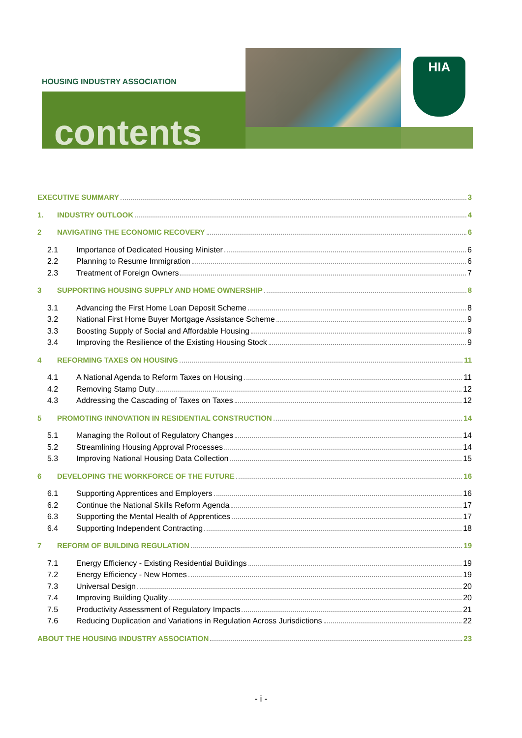HOUSING INDUSTRY ASSOCIATION
contents
HIA
EXECUTIVE SUMMARY 3
1. INDUSTRY OUTLOOK 4
2 NAVIGATING THE ECONOMIC RECOVERY 6
2.1 Importance of Dedicated Housing Minister 6
2.2 Planning to Resume Immigration 6
2.3 Treatment of Foreign Owners 7
3 SUPPORTING HOUSING SUPPLY AND HOME OWNERSHIP 8
3.1 Advancing the First Home Loan Deposit Scheme 8
3.2 National First Home Buyer Mortgage Assistance Scheme 9
3.3 Boosting Supply of Social and Affordable Housing 9
3.4 Improving the Resilience of the Existing Housing Stock 9
4 REFORMING TAXES ON HOUSING 11
4.1 A National Agenda to Reform Taxes on Housing 11
4.2 Removing Stamp Duty 12
4.3 Addressing the Cascading of Taxes on Taxes 12
5 PROMOTING INNOVATION IN RESIDENTIAL CONSTRUCTION 14
5.1 Managing the Rollout of Regulatory Changes 14
5.2 Streamlining Housing Approval Processes 14
5.3 Improving National Housing Data Collection 15
6 DEVELOPING THE WORKFORCE OF THE FUTURE 16
6.1 Supporting Apprentices and Employers 16
6.2 Continue the National Skills Reform Agenda 17
6.3 Supporting the Mental Health of Apprentices 17
6.4 Supporting Independent Contracting 18
7 REFORM OF BUILDING REGULATION 19
7.1 Energy Efficiency - Existing Residential Buildings 19
7.2 Energy Efficiency - New Homes 19
7.3 Universal Design 20
7.4 Improving Building Quality 20
7.5 Productivity Assessment of Regulatory Impacts 21
7.6 Reducing Duplication and Variations in Regulation Across Jurisdictions 22
ABOUT THE HOUSING INDUSTRY ASSOCIATION 23
- i -